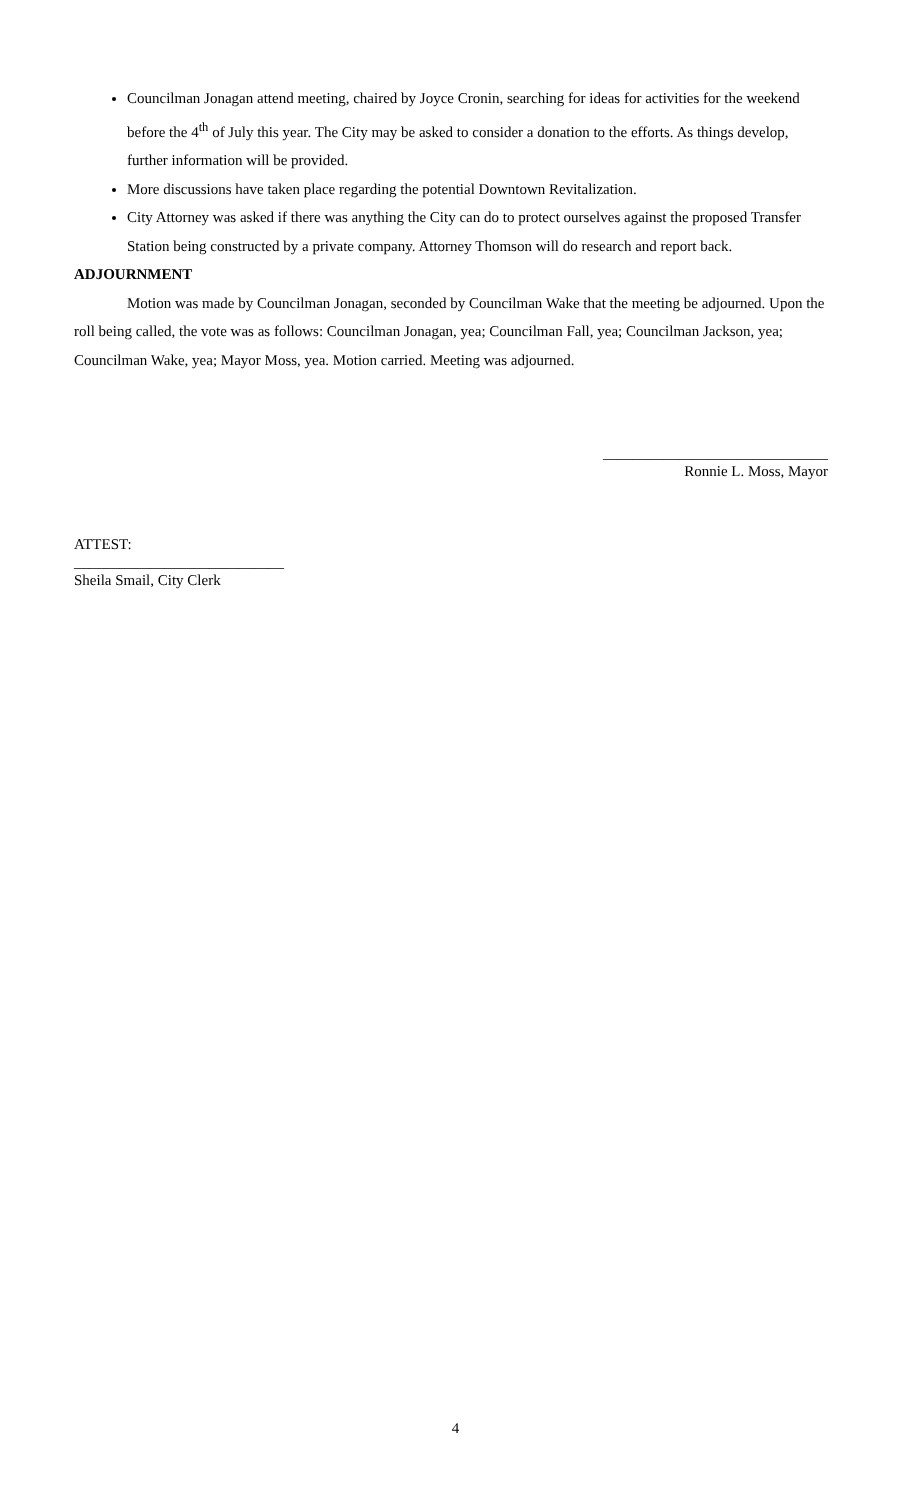Councilman Jonagan attend meeting, chaired by Joyce Cronin, searching for ideas for activities for the weekend before the 4<sup>th</sup> of July this year. The City may be asked to consider a donation to the efforts. As things develop, further information will be provided.
More discussions have taken place regarding the potential Downtown Revitalization.
City Attorney was asked if there was anything the City can do to protect ourselves against the proposed Transfer Station being constructed by a private company. Attorney Thomson will do research and report back.
ADJOURNMENT
Motion was made by Councilman Jonagan, seconded by Councilman Wake that the meeting be adjourned. Upon the roll being called, the vote was as follows: Councilman Jonagan, yea; Councilman Fall, yea; Councilman Jackson, yea; Councilman Wake, yea; Mayor Moss, yea. Motion carried. Meeting was adjourned.
______________________________
Ronnie L. Moss, Mayor
ATTEST:
____________________________
Sheila Smail, City Clerk
4